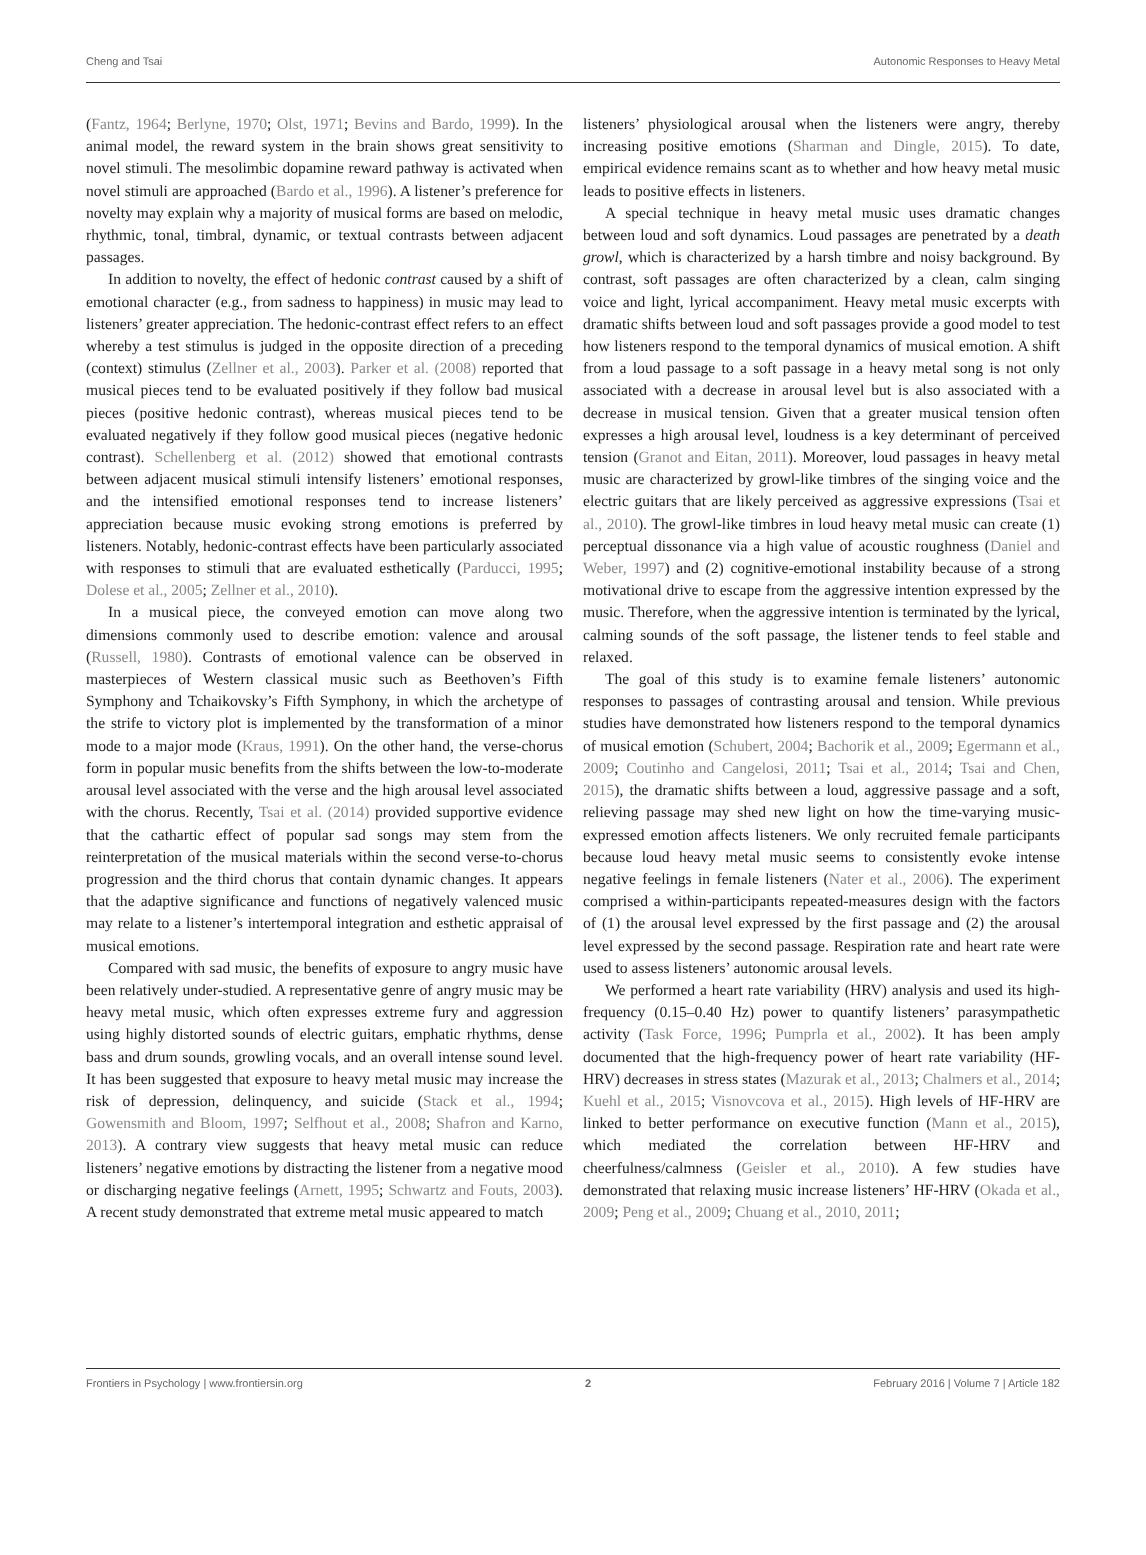Cheng and Tsai Autonomic Responses to Heavy Metal
(Fantz, 1964; Berlyne, 1970; Olst, 1971; Bevins and Bardo, 1999). In the animal model, the reward system in the brain shows great sensitivity to novel stimuli. The mesolimbic dopamine reward pathway is activated when novel stimuli are approached (Bardo et al., 1996). A listener’s preference for novelty may explain why a majority of musical forms are based on melodic, rhythmic, tonal, timbral, dynamic, or textual contrasts between adjacent passages.
In addition to novelty, the effect of hedonic contrast caused by a shift of emotional character (e.g., from sadness to happiness) in music may lead to listeners’ greater appreciation. The hedonic-contrast effect refers to an effect whereby a test stimulus is judged in the opposite direction of a preceding (context) stimulus (Zellner et al., 2003). Parker et al. (2008) reported that musical pieces tend to be evaluated positively if they follow bad musical pieces (positive hedonic contrast), whereas musical pieces tend to be evaluated negatively if they follow good musical pieces (negative hedonic contrast). Schellenberg et al. (2012) showed that emotional contrasts between adjacent musical stimuli intensify listeners’ emotional responses, and the intensified emotional responses tend to increase listeners’ appreciation because music evoking strong emotions is preferred by listeners. Notably, hedonic-contrast effects have been particularly associated with responses to stimuli that are evaluated esthetically (Parducci, 1995; Dolese et al., 2005; Zellner et al., 2010).
In a musical piece, the conveyed emotion can move along two dimensions commonly used to describe emotion: valence and arousal (Russell, 1980). Contrasts of emotional valence can be observed in masterpieces of Western classical music such as Beethoven’s Fifth Symphony and Tchaikovsky’s Fifth Symphony, in which the archetype of the strife to victory plot is implemented by the transformation of a minor mode to a major mode (Kraus, 1991). On the other hand, the verse-chorus form in popular music benefits from the shifts between the low-to-moderate arousal level associated with the verse and the high arousal level associated with the chorus. Recently, Tsai et al. (2014) provided supportive evidence that the cathartic effect of popular sad songs may stem from the reinterpretation of the musical materials within the second verse-to-chorus progression and the third chorus that contain dynamic changes. It appears that the adaptive significance and functions of negatively valenced music may relate to a listener’s intertemporal integration and esthetic appraisal of musical emotions.
Compared with sad music, the benefits of exposure to angry music have been relatively under-studied. A representative genre of angry music may be heavy metal music, which often expresses extreme fury and aggression using highly distorted sounds of electric guitars, emphatic rhythms, dense bass and drum sounds, growling vocals, and an overall intense sound level. It has been suggested that exposure to heavy metal music may increase the risk of depression, delinquency, and suicide (Stack et al., 1994; Gowensmith and Bloom, 1997; Selfhout et al., 2008; Shafron and Karno, 2013). A contrary view suggests that heavy metal music can reduce listeners’ negative emotions by distracting the listener from a negative mood or discharging negative feelings (Arnett, 1995; Schwartz and Fouts, 2003). A recent study demonstrated that extreme metal music appeared to match
listeners’ physiological arousal when the listeners were angry, thereby increasing positive emotions (Sharman and Dingle, 2015). To date, empirical evidence remains scant as to whether and how heavy metal music leads to positive effects in listeners.
A special technique in heavy metal music uses dramatic changes between loud and soft dynamics. Loud passages are penetrated by a death growl, which is characterized by a harsh timbre and noisy background. By contrast, soft passages are often characterized by a clean, calm singing voice and light, lyrical accompaniment. Heavy metal music excerpts with dramatic shifts between loud and soft passages provide a good model to test how listeners respond to the temporal dynamics of musical emotion. A shift from a loud passage to a soft passage in a heavy metal song is not only associated with a decrease in arousal level but is also associated with a decrease in musical tension. Given that a greater musical tension often expresses a high arousal level, loudness is a key determinant of perceived tension (Granot and Eitan, 2011). Moreover, loud passages in heavy metal music are characterized by growl-like timbres of the singing voice and the electric guitars that are likely perceived as aggressive expressions (Tsai et al., 2010). The growl-like timbres in loud heavy metal music can create (1) perceptual dissonance via a high value of acoustic roughness (Daniel and Weber, 1997) and (2) cognitive-emotional instability because of a strong motivational drive to escape from the aggressive intention expressed by the music. Therefore, when the aggressive intention is terminated by the lyrical, calming sounds of the soft passage, the listener tends to feel stable and relaxed.
The goal of this study is to examine female listeners’ autonomic responses to passages of contrasting arousal and tension. While previous studies have demonstrated how listeners respond to the temporal dynamics of musical emotion (Schubert, 2004; Bachorik et al., 2009; Egermann et al., 2009; Coutinho and Cangelosi, 2011; Tsai et al., 2014; Tsai and Chen, 2015), the dramatic shifts between a loud, aggressive passage and a soft, relieving passage may shed new light on how the time-varying music-expressed emotion affects listeners. We only recruited female participants because loud heavy metal music seems to consistently evoke intense negative feelings in female listeners (Nater et al., 2006). The experiment comprised a within-participants repeated-measures design with the factors of (1) the arousal level expressed by the first passage and (2) the arousal level expressed by the second passage. Respiration rate and heart rate were used to assess listeners’ autonomic arousal levels.
We performed a heart rate variability (HRV) analysis and used its high-frequency (0.15–0.40 Hz) power to quantify listeners’ parasympathetic activity (Task Force, 1996; Pumprla et al., 2002). It has been amply documented that the high-frequency power of heart rate variability (HF-HRV) decreases in stress states (Mazurak et al., 2013; Chalmers et al., 2014; Kuehl et al., 2015; Visnovcova et al., 2015). High levels of HF-HRV are linked to better performance on executive function (Mann et al., 2015), which mediated the correlation between HF-HRV and cheerfulness/calmness (Geisler et al., 2010). A few studies have demonstrated that relaxing music increase listeners’ HF-HRV (Okada et al., 2009; Peng et al., 2009; Chuang et al., 2010, 2011;
Frontiers in Psychology | www.frontiersin.org 2 February 2016 | Volume 7 | Article 182